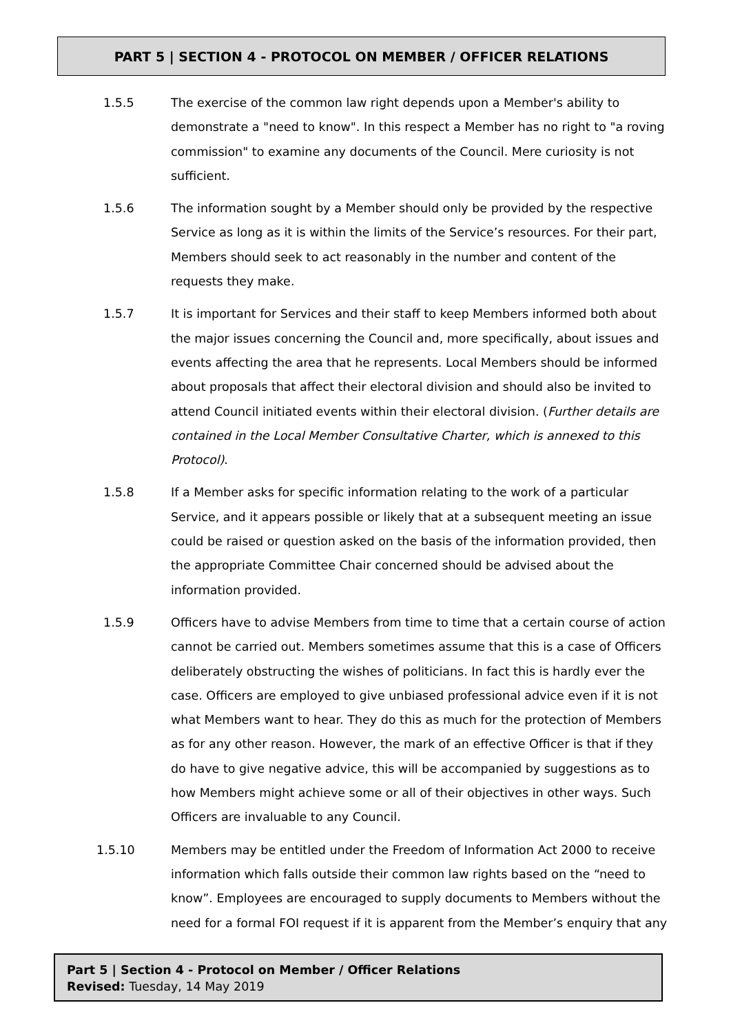PART 5 | SECTION 4 - PROTOCOL ON MEMBER / OFFICER RELATIONS
1.5.5 The exercise of the common law right depends upon a Member's ability to demonstrate a "need to know". In this respect a Member has no right to "a roving commission" to examine any documents of the Council. Mere curiosity is not sufficient.
1.5.6 The information sought by a Member should only be provided by the respective Service as long as it is within the limits of the Service’s resources. For their part, Members should seek to act reasonably in the number and content of the requests they make.
1.5.7 It is important for Services and their staff to keep Members informed both about the major issues concerning the Council and, more specifically, about issues and events affecting the area that he represents. Local Members should be informed about proposals that affect their electoral division and should also be invited to attend Council initiated events within their electoral division. (Further details are contained in the Local Member Consultative Charter, which is annexed to this Protocol).
1.5.8 If a Member asks for specific information relating to the work of a particular Service, and it appears possible or likely that at a subsequent meeting an issue could be raised or question asked on the basis of the information provided, then the appropriate Committee Chair concerned should be advised about the information provided.
1.5.9 Officers have to advise Members from time to time that a certain course of action cannot be carried out. Members sometimes assume that this is a case of Officers deliberately obstructing the wishes of politicians. In fact this is hardly ever the case. Officers are employed to give unbiased professional advice even if it is not what Members want to hear. They do this as much for the protection of Members as for any other reason. However, the mark of an effective Officer is that if they do have to give negative advice, this will be accompanied by suggestions as to how Members might achieve some or all of their objectives in other ways. Such Officers are invaluable to any Council.
1.5.10 Members may be entitled under the Freedom of Information Act 2000 to receive information which falls outside their common law rights based on the “need to know”. Employees are encouraged to supply documents to Members without the need for a formal FOI request if it is apparent from the Member’s enquiry that any
Part 5 | Section 4 - Protocol on Member / Officer Relations
Revised: Tuesday, 14 May 2019